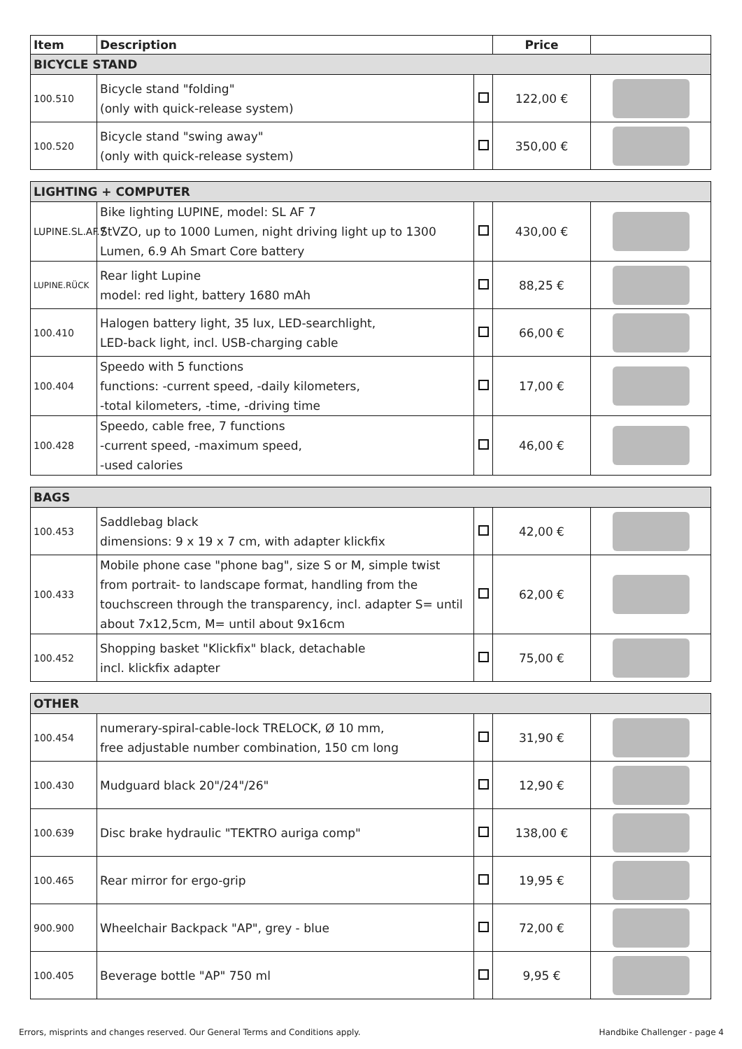| Item | Description | | Price | |
| --- | --- | --- | --- | --- |
| BICYCLE STAND | | | | |
| 100.510 | Bicycle stand "folding" (only with quick-release system) | | 122,00 € | |
| 100.520 | Bicycle stand "swing away" (only with quick-release system) | | 350,00 € | |
| LIGHTING + COMPUTER | | | | |
| LUPINE.SL.AF.7 | Bike lighting LUPINE, model: SL AF 7 StVZO, up to 1000 Lumen, night driving light up to 1300 Lumen, 6.9 Ah Smart Core battery | | 430,00 € | |
| LUPINE.RÜCK | Rear light Lupine model: red light, battery 1680 mAh | | 88,25 € | |
| 100.410 | Halogen battery light, 35 lux, LED-searchlight, LED-back light, incl. USB-charging cable | | 66,00 € | |
| 100.404 | Speedo with 5 functions functions: -current speed, -daily kilometers, -total kilometers, -time, -driving time | | 17,00 € | |
| 100.428 | Speedo, cable free, 7 functions -current speed, -maximum speed, -used calories | | 46,00 € | |
| BAGS | | | | |
| 100.453 | Saddlebag black dimensions: 9 x 19 x 7 cm, with adapter klickfix | | 42,00 € | |
| 100.433 | Mobile phone case "phone bag", size S or M, simple twist from portrait- to landscape format, handling from the touchscreen through the transparency, incl. adapter S= until about 7x12,5cm, M= until about 9x16cm | | 62,00 € | |
| 100.452 | Shopping basket "Klickfix" black, detachable incl. klickfix adapter | | 75,00 € | |
| OTHER | | | | |
| 100.454 | numerary-spiral-cable-lock TRELOCK, Ø 10 mm, free adjustable number combination, 150 cm long | | 31,90 € | |
| 100.430 | Mudguard black 20"/24"/26" | | 12,90 € | |
| 100.639 | Disc brake hydraulic "TEKTRO auriga comp" | | 138,00 € | |
| 100.465 | Rear mirror for ergo-grip | | 19,95 € | |
| 900.900 | Wheelchair Backpack "AP", grey - blue | | 72,00 € | |
| 100.405 | Beverage bottle "AP" 750 ml | | 9,95 € | |
Errors, misprints and changes reserved. Our General Terms and Conditions apply. Handbike Challenger - page 4